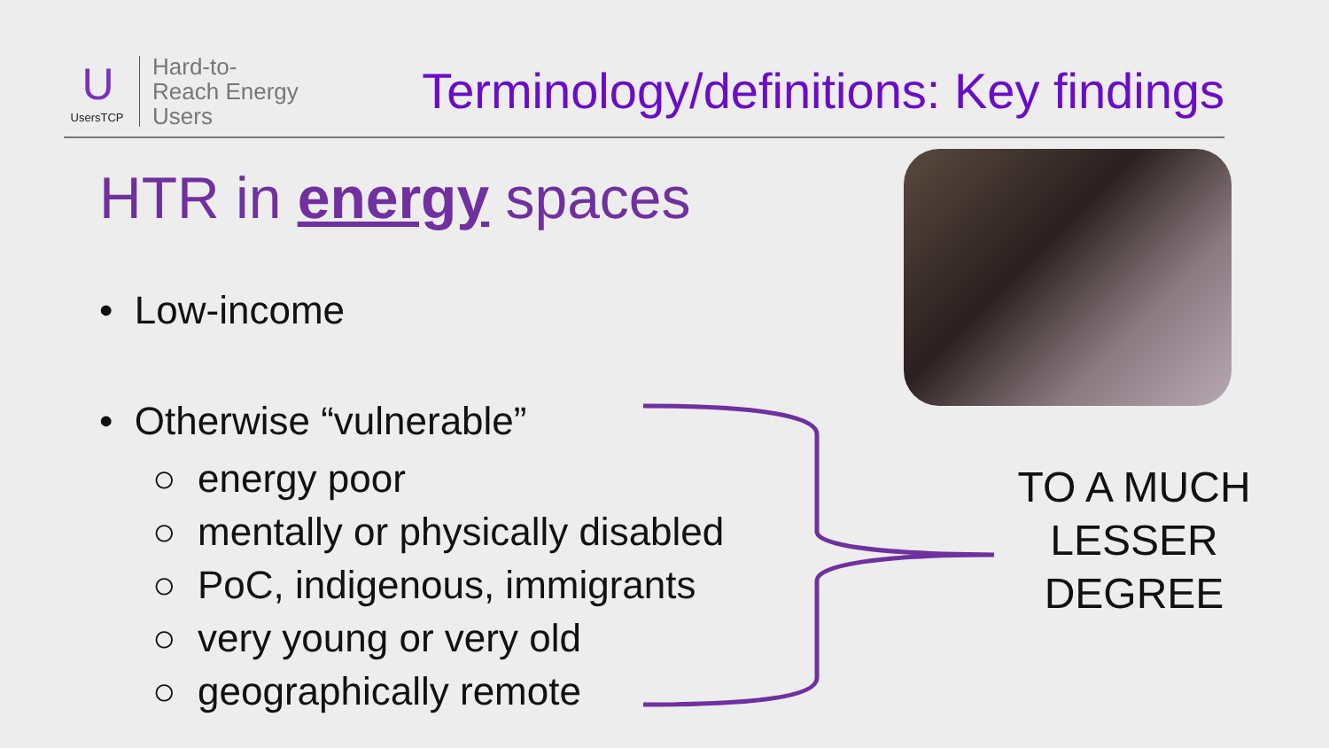U
UsersTCP
Hard-to-
Reach Energy
Users
Terminology/definitions: Key findings
HTR in energy spaces
• Low-income
• Otherwise “vulnerable”
○ energy poor
○ mentally or physically disabled
○ PoC, indigenous, immigrants
○ very young or very old
○ geographically remote
TO A MUCH LESSER DEGREE